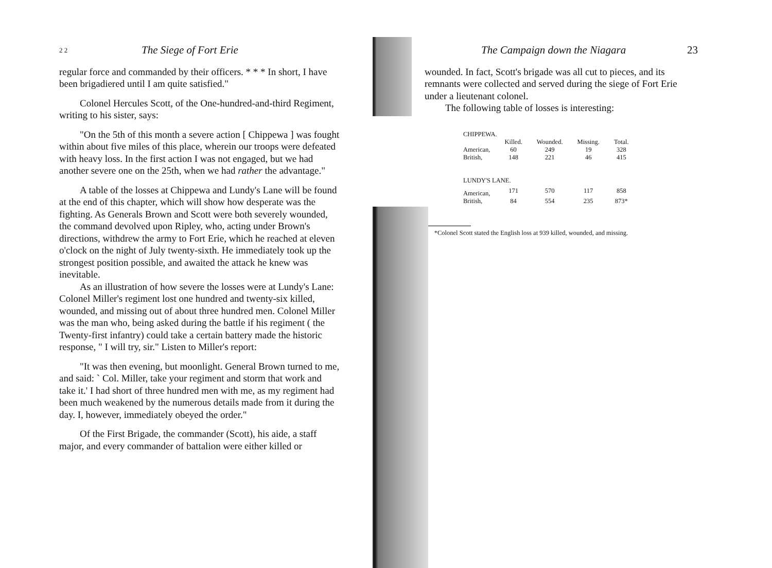2 2 The Siege of Fort Erie
regular force and commanded by their officers. * * * In short, I have been brigadiered until I am quite satisfied."
Colonel Hercules Scott, of the One-hundred-and-third Regiment, writing to his sister, says:
"On the 5th of this month a severe action [ Chippewa ] was fought within about five miles of this place, wherein our troops were defeated with heavy loss. In the first action I was not engaged, but we had another severe one on the 25th, when we had rather the advantage."
A table of the losses at Chippewa and Lundy's Lane will be found at the end of this chapter, which will show how desperate was the fighting. As Generals Brown and Scott were both severely wounded, the command devolved upon Ripley, who, acting under Brown's directions, withdrew the army to Fort Erie, which he reached at eleven o'clock on the night of July twenty-sixth. He immediately took up the strongest position possible, and awaited the attack he knew was inevitable.
As an illustration of how severe the losses were at Lundy's Lane: Colonel Miller's regiment lost one hundred and twenty-six killed, wounded, and missing out of about three hundred men. Colonel Miller was the man who, being asked during the battle if his regiment ( the Twenty-first infantry) could take a certain battery made the historic response, " I will try, sir." Listen to Miller's report:
"It was then evening, but moonlight. General Brown turned to me, and said: ` Col. Miller, take your regiment and storm that work and take it.' I had short of three hundred men with me, as my regiment had been much weakened by the numerous details made from it during the day. I, however, immediately obeyed the order."
Of the First Brigade, the commander (Scott), his aide, a staff major, and every commander of battalion were either killed or
The Campaign down the Niagara 23
wounded. In fact, Scott's brigade was all cut to pieces, and its remnants were collected and served during the siege of Fort Erie under a lieutenant colonel.
The following table of losses is interesting:
| CHIPPEWA. | | | | |
| | Killed. | Wounded. | Missing. | Total. |
| American, | 60 | 249 | 19 | 328 |
| British, | 148 | 221 | 46 | 415 |
| LUNDY'S LANE. | | | | |
| American, | 171 | 570 | 117 | 858 |
| British, | 84 | 554 | 235 | 873* |
*Colonel Scott stated the English loss at 939 killed, wounded, and missing.